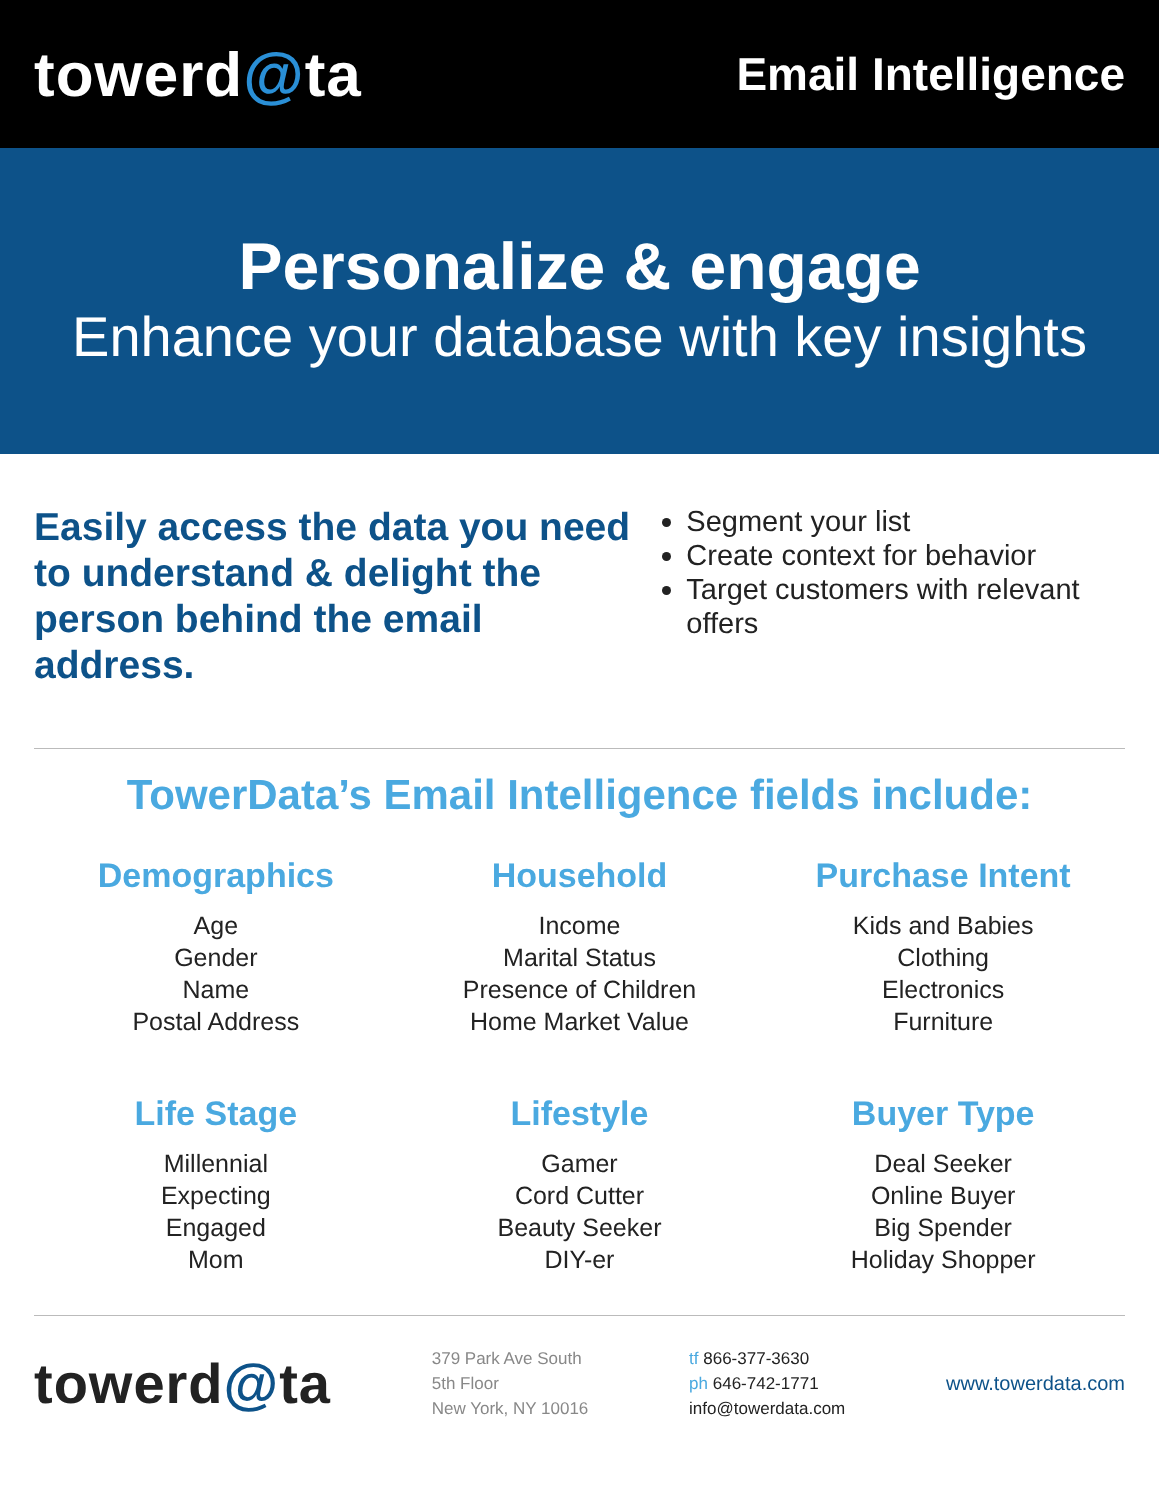towerd@ta
Email Intelligence
Personalize & engage
Enhance your database with key insights
Easily access the data you need to understand & delight the person behind the email address.
Segment your list
Create context for behavior
Target customers with relevant offers
TowerData’s Email Intelligence fields include:
Demographics
Age
Gender
Name
Postal Address
Household
Income
Marital Status
Presence of Children
Home Market Value
Purchase Intent
Kids and Babies
Clothing
Electronics
Furniture
Life Stage
Millennial
Expecting
Engaged
Mom
Lifestyle
Gamer
Cord Cutter
Beauty Seeker
DIY-er
Buyer Type
Deal Seeker
Online Buyer
Big Spender
Holiday Shopper
towerd@ta
379 Park Ave South
5th Floor
New York, NY 10016
tf 866-377-3630
ph 646-742-1771
info@towerdata.com
www.towerdata.com